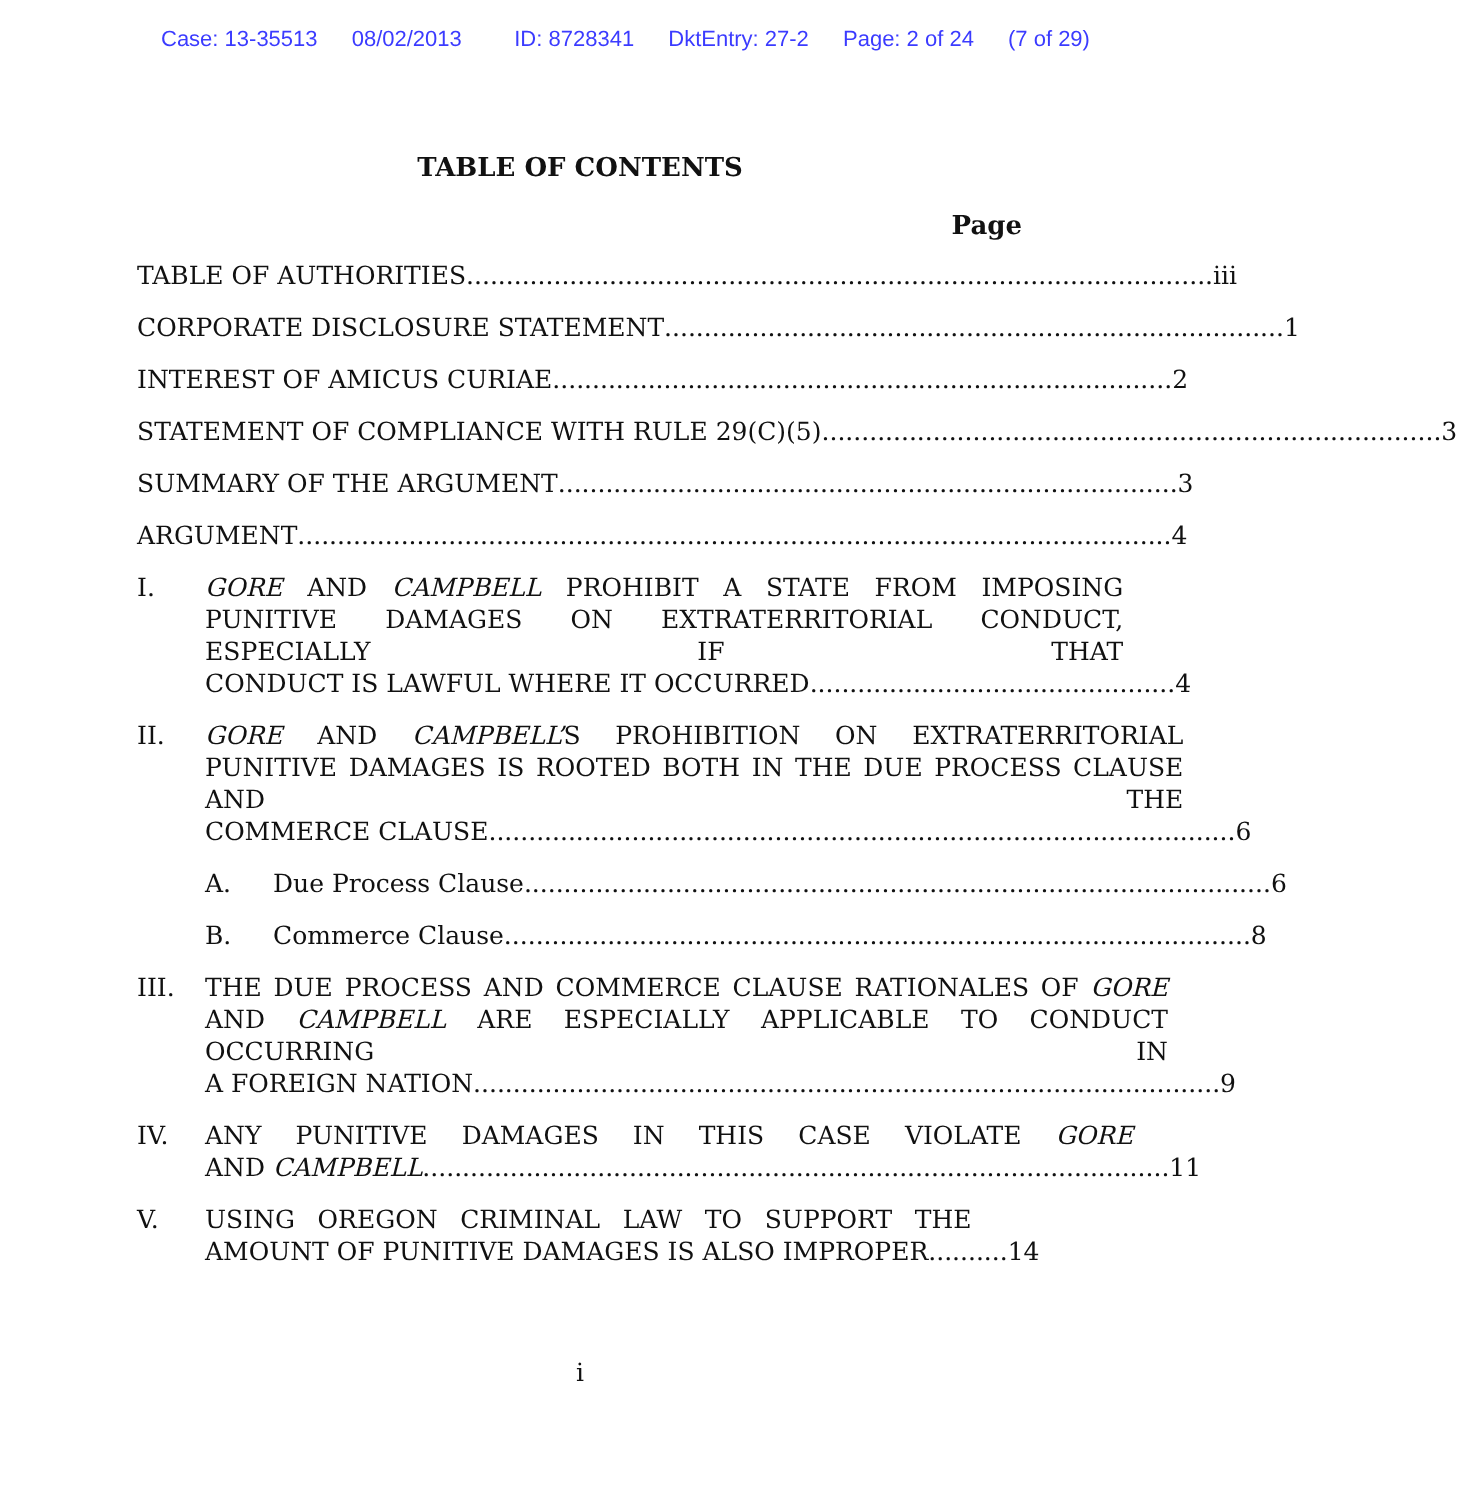Case: 13-35513 08/02/2013 ID: 8728341 DktEntry: 27-2 Page: 2 of 24 (7 of 29)
TABLE OF CONTENTS
Page
TABLE OF AUTHORITIES.............................................................................................. iii
CORPORATE DISCLOSURE STATEMENT.............................................................................. 1
INTEREST OF AMICUS CURIAE.............................................................................. 2
STATEMENT OF COMPLIANCE WITH RULE 29(C)(5).............................................................................. 3
SUMMARY OF THE ARGUMENT.............................................................................. 3
ARGUMENT .............................................................................................................. 4
I. GORE AND CAMPBELL PROHIBIT A STATE FROM IMPOSING PUNITIVE DAMAGES ON EXTRATERRITORIAL CONDUCT, ESPECIALLY IF THAT
CONDUCT IS LAWFUL WHERE IT OCCURRED.............................................. 4
II. GORE AND CAMPBELL’S PROHIBITION ON EXTRATERRITORIAL PUNITIVE DAMAGES IS ROOTED BOTH IN THE DUE PROCESS CLAUSE AND THE
COMMERCE CLAUSE.............................................................................................. 6
A. Due Process Clause.............................................................................................. 6
B. Commerce Clause.............................................................................................. 8
III. THE DUE PROCESS AND COMMERCE CLAUSE RATIONALES OF GORE AND CAMPBELL ARE ESPECIALLY APPLICABLE TO CONDUCT OCCURRING IN
A FOREIGN NATION.............................................................................................. 9
IV. ANY PUNITIVE DAMAGES IN THIS CASE VIOLATE GORE
AND CAMPBELL.............................................................................................. 11
V. USING OREGON CRIMINAL LAW TO SUPPORT THE
AMOUNT OF PUNITIVE DAMAGES IS ALSO IMPROPER.......... 14
i